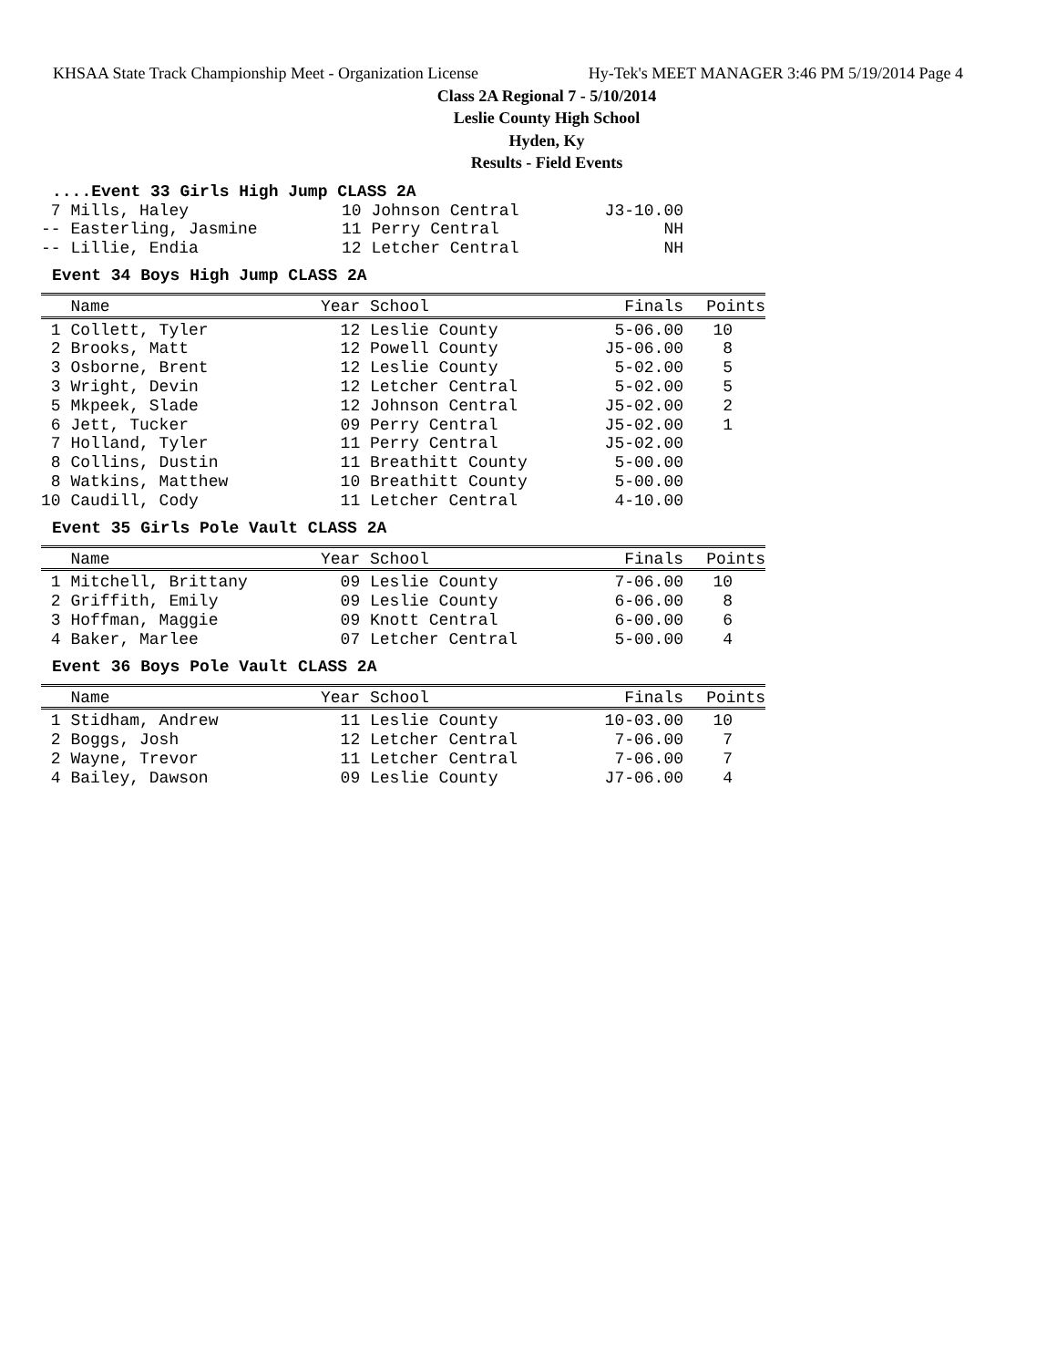KHSAA State Track Championship Meet - Organization License Hy-Tek's MEET MANAGER 3:46 PM 5/19/2014 Page 4
Class 2A Regional 7 - 5/10/2014
Leslie County High School
Hyden, Ky
Results - Field Events
....Event 33 Girls High Jump CLASS 2A
| 7 Mills, Haley | 10 Johnson Central | J3-10.00 |
| -- Easterling, Jasmine | 11 Perry Central | NH |
| -- Lillie, Endia | 12 Letcher Central | NH |
Event 34 Boys High Jump CLASS 2A
| Name | Year School | Finals | Points |
| --- | --- | --- | --- |
| 1 Collett, Tyler | 12 Leslie County | 5-06.00 | 10 |
| 2 Brooks, Matt | 12 Powell County | J5-06.00 | 8 |
| 3 Osborne, Brent | 12 Leslie County | 5-02.00 | 5 |
| 3 Wright, Devin | 12 Letcher Central | 5-02.00 | 5 |
| 5 Mkpeek, Slade | 12 Johnson Central | J5-02.00 | 2 |
| 6 Jett, Tucker | 09 Perry Central | J5-02.00 | 1 |
| 7 Holland, Tyler | 11 Perry Central | J5-02.00 | |
| 8 Collins, Dustin | 11 Breathitt County | 5-00.00 | |
| 8 Watkins, Matthew | 10 Breathitt County | 5-00.00 | |
| 10 Caudill, Cody | 11 Letcher Central | 4-10.00 | |
Event 35 Girls Pole Vault CLASS 2A
| Name | Year School | Finals | Points |
| --- | --- | --- | --- |
| 1 Mitchell, Brittany | 09 Leslie County | 7-06.00 | 10 |
| 2 Griffith, Emily | 09 Leslie County | 6-06.00 | 8 |
| 3 Hoffman, Maggie | 09 Knott Central | 6-00.00 | 6 |
| 4 Baker, Marlee | 07 Letcher Central | 5-00.00 | 4 |
Event 36 Boys Pole Vault CLASS 2A
| Name | Year School | Finals | Points |
| --- | --- | --- | --- |
| 1 Stidham, Andrew | 11 Leslie County | 10-03.00 | 10 |
| 2 Boggs, Josh | 12 Letcher Central | 7-06.00 | 7 |
| 2 Wayne, Trevor | 11 Letcher Central | 7-06.00 | 7 |
| 4 Bailey, Dawson | 09 Leslie County | J7-06.00 | 4 |